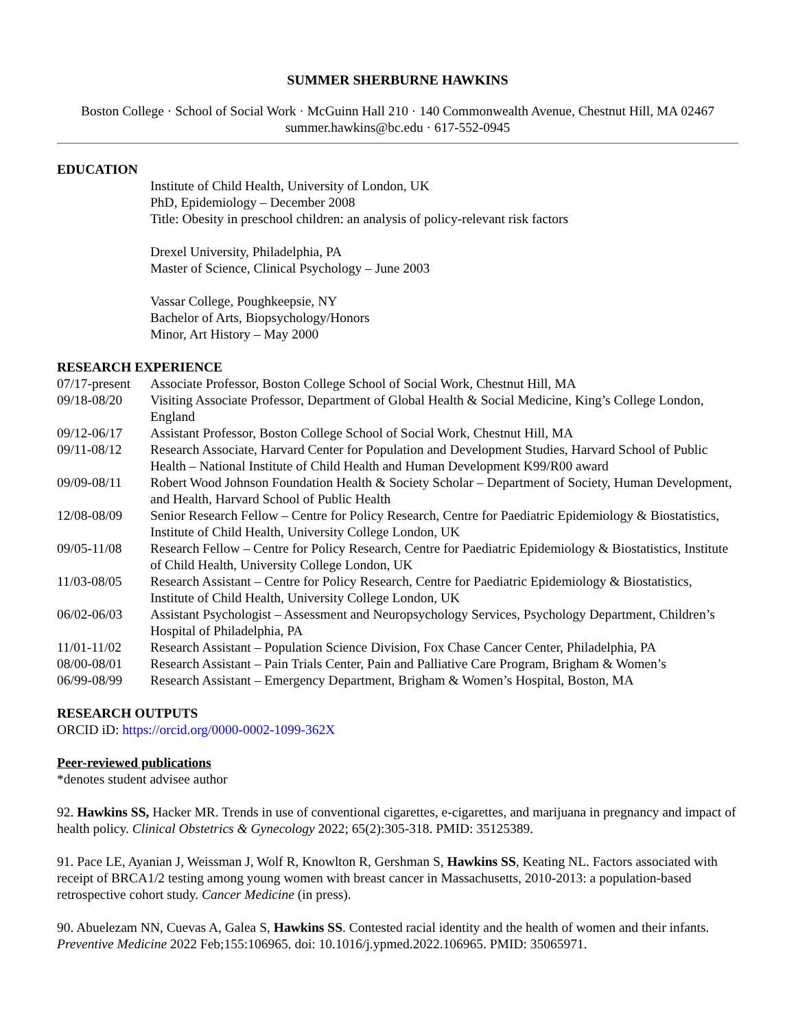SUMMER SHERBURNE HAWKINS
Boston College · School of Social Work · McGuinn Hall 210 · 140 Commonwealth Avenue, Chestnut Hill, MA 02467
summer.hawkins@bc.edu · 617-552-0945
EDUCATION
Institute of Child Health, University of London, UK
PhD, Epidemiology – December 2008
Title: Obesity in preschool children: an analysis of policy-relevant risk factors
Drexel University, Philadelphia, PA
Master of Science, Clinical Psychology – June 2003
Vassar College, Poughkeepsie, NY
Bachelor of Arts, Biopsychology/Honors
Minor, Art History – May 2000
RESEARCH EXPERIENCE
07/17-present
Associate Professor, Boston College School of Social Work, Chestnut Hill, MA
09/18-08/20 Visiting Associate Professor, Department of Global Health & Social Medicine, King’s College London, England
09/12-06/17 Assistant Professor, Boston College School of Social Work, Chestnut Hill, MA
09/11-08/12 Research Associate, Harvard Center for Population and Development Studies, Harvard School of Public Health – National Institute of Child Health and Human Development K99/R00 award
09/09-08/11 Robert Wood Johnson Foundation Health & Society Scholar – Department of Society, Human Development, and Health, Harvard School of Public Health
12/08-08/09 Senior Research Fellow – Centre for Policy Research, Centre for Paediatric Epidemiology & Biostatistics, Institute of Child Health, University College London, UK
09/05-11/08 Research Fellow – Centre for Policy Research, Centre for Paediatric Epidemiology & Biostatistics, Institute of Child Health, University College London, UK
11/03-08/05 Research Assistant – Centre for Policy Research, Centre for Paediatric Epidemiology & Biostatistics, Institute of Child Health, University College London, UK
06/02-06/03 Assistant Psychologist – Assessment and Neuropsychology Services, Psychology Department, Children’s Hospital of Philadelphia, PA
11/01-11/02 Research Assistant – Population Science Division, Fox Chase Cancer Center, Philadelphia, PA
08/00-08/01 Research Assistant – Pain Trials Center, Pain and Palliative Care Program, Brigham & Women’s
06/99-08/99 Research Assistant – Emergency Department, Brigham & Women’s Hospital, Boston, MA
RESEARCH OUTPUTS
ORCID iD: https://orcid.org/0000-0002-1099-362X
Peer-reviewed publications
*denotes student advisee author
92. Hawkins SS, Hacker MR. Trends in use of conventional cigarettes, e-cigarettes, and marijuana in pregnancy and impact of health policy. Clinical Obstetrics & Gynecology 2022; 65(2):305-318. PMID: 35125389.
91. Pace LE, Ayanian J, Weissman J, Wolf R, Knowlton R, Gershman S, Hawkins SS, Keating NL. Factors associated with receipt of BRCA1/2 testing among young women with breast cancer in Massachusetts, 2010-2013: a population-based retrospective cohort study. Cancer Medicine (in press).
90. Abuelezam NN, Cuevas A, Galea S, Hawkins SS. Contested racial identity and the health of women and their infants. Preventive Medicine 2022 Feb;155:106965. doi: 10.1016/j.ypmed.2022.106965. PMID: 35065971.